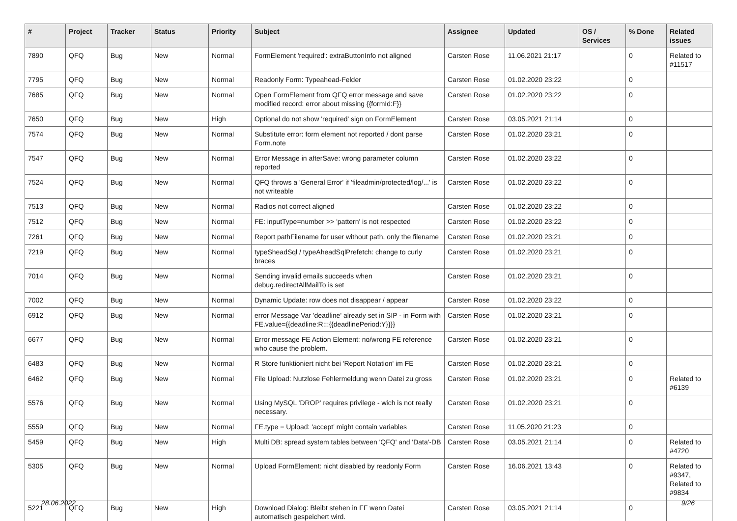| # | Project | Tracker | Status | Priority | Subject | Assignee | Updated | OS / Services | % Done | Related issues |
| --- | --- | --- | --- | --- | --- | --- | --- | --- | --- | --- |
| 7890 | QFQ | Bug | New | Normal | FormElement 'required': extraButtonInfo not aligned | Carsten Rose | 11.06.2021 21:17 | | 0 | Related to #11517 |
| 7795 | QFQ | Bug | New | Normal | Readonly Form: Typeahead-Felder | Carsten Rose | 01.02.2020 23:22 | | 0 | |
| 7685 | QFQ | Bug | New | Normal | Open FormElement from QFQ error message and save modified record: error about missing {{formId:F}} | Carsten Rose | 01.02.2020 23:22 | | 0 | |
| 7650 | QFQ | Bug | New | High | Optional do not show 'required' sign on FormElement | Carsten Rose | 03.05.2021 21:14 | | 0 | |
| 7574 | QFQ | Bug | New | Normal | Substitute error: form element not reported / dont parse Form.note | Carsten Rose | 01.02.2020 23:21 | | 0 | |
| 7547 | QFQ | Bug | New | Normal | Error Message in afterSave: wrong parameter column reported | Carsten Rose | 01.02.2020 23:22 | | 0 | |
| 7524 | QFQ | Bug | New | Normal | QFQ throws a 'General Error' if 'fileadmin/protected/log/...' is not writeable | Carsten Rose | 01.02.2020 23:22 | | 0 | |
| 7513 | QFQ | Bug | New | Normal | Radios not correct aligned | Carsten Rose | 01.02.2020 23:22 | | 0 | |
| 7512 | QFQ | Bug | New | Normal | FE: inputType=number >> 'pattern' is not respected | Carsten Rose | 01.02.2020 23:22 | | 0 | |
| 7261 | QFQ | Bug | New | Normal | Report pathFilename for user without path, only the filename | Carsten Rose | 01.02.2020 23:21 | | 0 | |
| 7219 | QFQ | Bug | New | Normal | typeSheadSql / typeAheadSqlPrefetch: change to curly braces | Carsten Rose | 01.02.2020 23:21 | | 0 | |
| 7014 | QFQ | Bug | New | Normal | Sending invalid emails succeeds when debug.redirectAllMailTo is set | Carsten Rose | 01.02.2020 23:21 | | 0 | |
| 7002 | QFQ | Bug | New | Normal | Dynamic Update: row does not disappear / appear | Carsten Rose | 01.02.2020 23:22 | | 0 | |
| 6912 | QFQ | Bug | New | Normal | error Message Var 'deadline' already set in SIP - in Form with FE.value={{deadline:R:::{{deadlinePeriod:Y}}}} | Carsten Rose | 01.02.2020 23:21 | | 0 | |
| 6677 | QFQ | Bug | New | Normal | Error message FE Action Element: no/wrong FE reference who cause the problem. | Carsten Rose | 01.02.2020 23:21 | | 0 | |
| 6483 | QFQ | Bug | New | Normal | R Store funktioniert nicht bei 'Report Notation' im FE | Carsten Rose | 01.02.2020 23:21 | | 0 | |
| 6462 | QFQ | Bug | New | Normal | File Upload: Nutzlose Fehlermeldung wenn Datei zu gross | Carsten Rose | 01.02.2020 23:21 | | 0 | Related to #6139 |
| 5576 | QFQ | Bug | New | Normal | Using MySQL 'DROP' requires privilege - wich is not really necessary. | Carsten Rose | 01.02.2020 23:21 | | 0 | |
| 5559 | QFQ | Bug | New | Normal | FE.type = Upload: 'accept' might contain variables | Carsten Rose | 11.05.2020 21:23 | | 0 | |
| 5459 | QFQ | Bug | New | High | Multi DB: spread system tables between 'QFQ' and 'Data'-DB | Carsten Rose | 03.05.2021 21:14 | | 0 | Related to #4720 |
| 5305 | QFQ | Bug | New | Normal | Upload FormElement: nicht disabled by readonly Form | Carsten Rose | 16.06.2021 13:43 | | 0 | Related to #9347, Related to #9834 |
| 5221 | QFQ | Bug | New | High | Download Dialog: Bleibt stehen in FF wenn Datei automatisch gespeichert wird. | Carsten Rose | 03.05.2021 21:14 | | 0 | |
28.06.2022 9/26